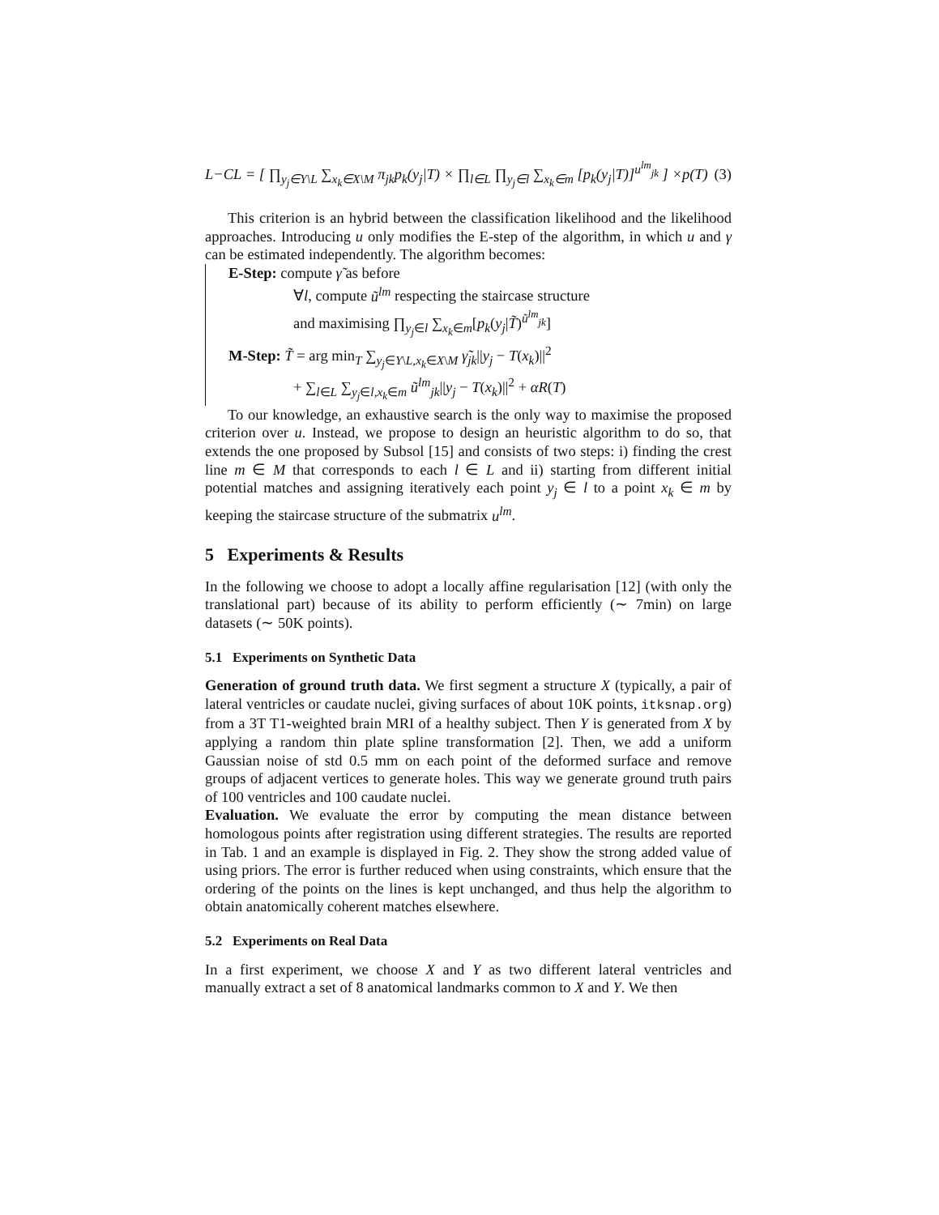L−CL = [ ∏<sub>y<sub>j</sub>∈Y\L</sub> ∑<sub>x<sub>k</sub>∈X\M</sub> π<sub>jk</sub>p<sub>k</sub>(y<sub>j</sub>|T) × ∏<sub>l∈L</sub> ∏<sub>y<sub>j</sub>∈l</sub> ∑<sub>x<sub>k</sub>∈m</sub> [p<sub>k</sub>(y<sub>j</sub>|T)]<sup>u<sup>lm</sup><sub>jk</sub></sup> ] ×p(T) (3)
This criterion is an hybrid between the classification likelihood and the likelihood approaches. Introducing u only modifies the E-step of the algorithm, in which u and γ can be estimated independently. The algorithm becomes:
E-Step: compute γ̃ as before
∀l, compute ũ<sup>lm</sup> respecting the staircase structure
and maximising ∏<sub>y<sub>j</sub>∈l</sub> ∑<sub>x<sub>k</sub>∈m</sub>[p<sub>k</sub>(y<sub>j</sub>|T̃)<sup>ũ<sup>lm</sup><sub>jk</sub></sup>]
M-Step: T̃ = arg min<sub>T</sub> ∑<sub>y<sub>j</sub>∈Y\L,x<sub>k</sub>∈X\M</sub> γ̃<sub>jk</sub>||y<sub>j</sub> − T(x<sub>k</sub>)||<sup>2</sup>
+ ∑<sub>l∈L</sub> ∑<sub>y<sub>j</sub>∈l,x<sub>k</sub>∈m</sub> ũ<sup>lm</sup><sub>jk</sub>||y<sub>j</sub> − T(x<sub>k</sub>)||<sup>2</sup> + αR(T)
To our knowledge, an exhaustive search is the only way to maximise the proposed criterion over u. Instead, we propose to design an heuristic algorithm to do so, that extends the one proposed by Subsol [15] and consists of two steps: i) finding the crest line m ∈ M that corresponds to each l ∈ L and ii) starting from different initial potential matches and assigning iteratively each point y<sub>j</sub> ∈ l to a point x<sub>k</sub> ∈ m by keeping the staircase structure of the submatrix u<sup>lm</sup>.
5 Experiments & Results
In the following we choose to adopt a locally affine regularisation [12] (with only the translational part) because of its ability to perform efficiently (∼ 7min) on large datasets (∼ 50K points).
5.1 Experiments on Synthetic Data
Generation of ground truth data. We first segment a structure X (typically, a pair of lateral ventricles or caudate nuclei, giving surfaces of about 10K points, itksnap.org) from a 3T T1-weighted brain MRI of a healthy subject. Then Y is generated from X by applying a random thin plate spline transformation [2]. Then, we add a uniform Gaussian noise of std 0.5 mm on each point of the deformed surface and remove groups of adjacent vertices to generate holes. This way we generate ground truth pairs of 100 ventricles and 100 caudate nuclei.
Evaluation. We evaluate the error by computing the mean distance between homologous points after registration using different strategies. The results are reported in Tab. 1 and an example is displayed in Fig. 2. They show the strong added value of using priors. The error is further reduced when using constraints, which ensure that the ordering of the points on the lines is kept unchanged, and thus help the algorithm to obtain anatomically coherent matches elsewhere.
5.2 Experiments on Real Data
In a first experiment, we choose X and Y as two different lateral ventricles and manually extract a set of 8 anatomical landmarks common to X and Y. We then